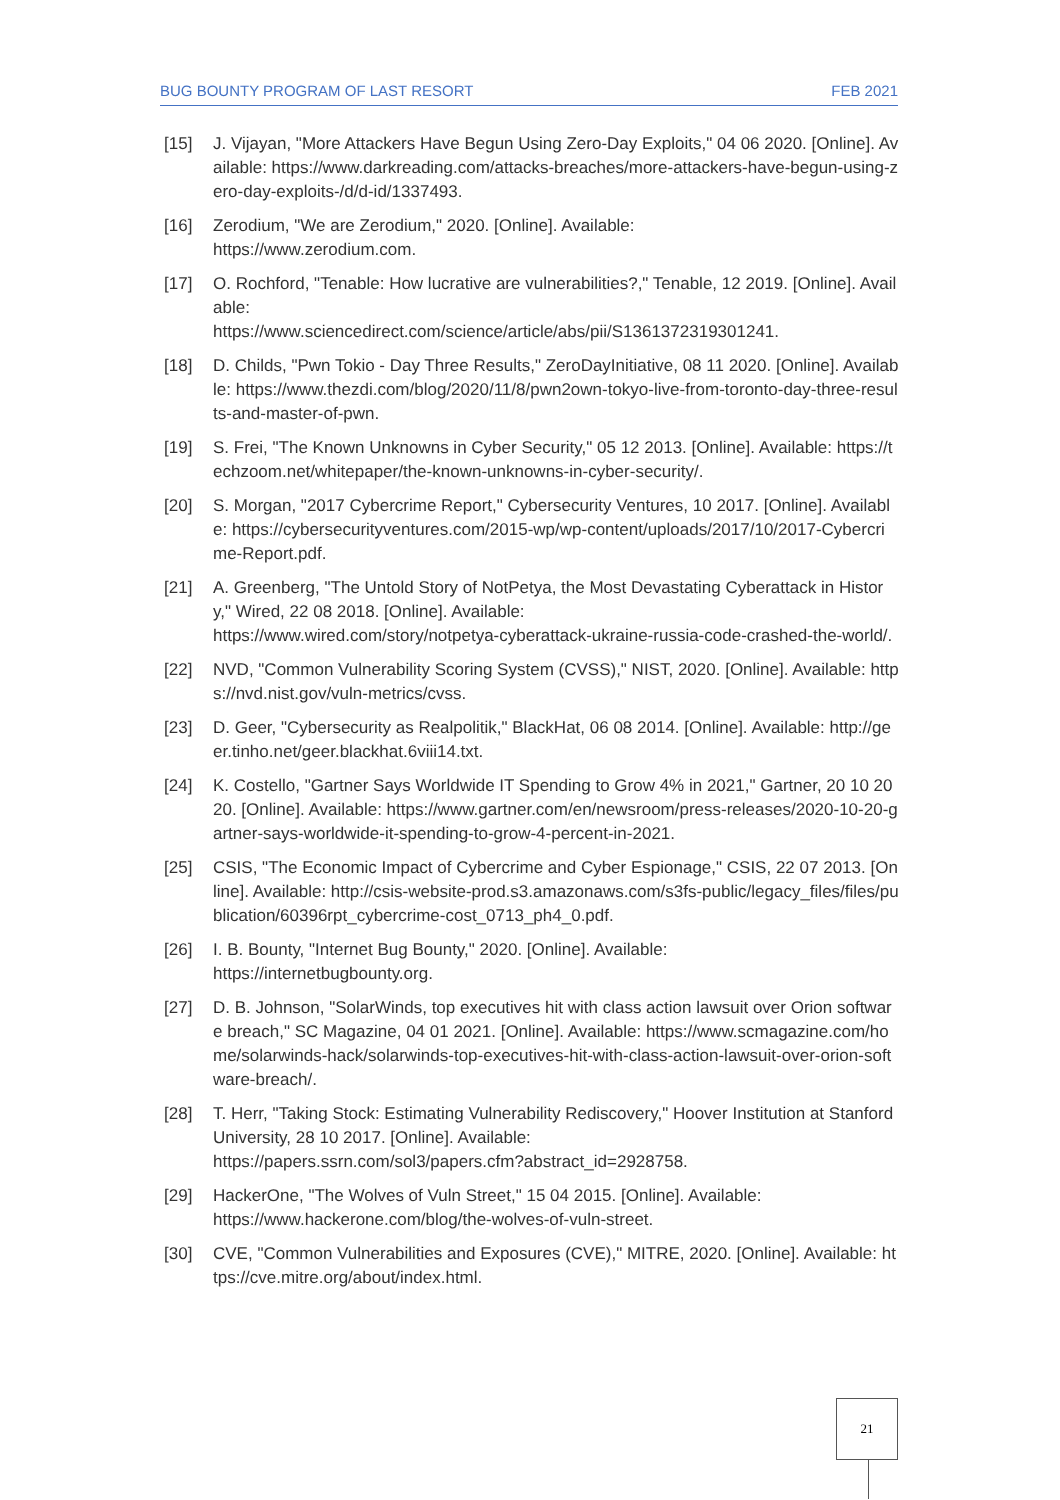BUG BOUNTY PROGRAM OF LAST RESORT FEB 2021
[15] J. Vijayan, "More Attackers Have Begun Using Zero-Day Exploits," 04 06 2020. [Online]. Available: https://www.darkreading.com/attacks-breaches/more-attackers-have-begun-using-zero-day-exploits-/d/d-id/1337493.
[16] Zerodium, "We are Zerodium," 2020. [Online]. Available:
https://www.zerodium.com.
[17] O. Rochford, "Tenable: How lucrative are vulnerabilities?," Tenable, 12 2019. [Online]. Available:
https://www.sciencedirect.com/science/article/abs/pii/S1361372319301241.
[18] D. Childs, "Pwn Tokio - Day Three Results," ZeroDayInitiative, 08 11 2020. [Online]. Available: https://www.thezdi.com/blog/2020/11/8/pwn2own-tokyo-live-from-toronto-day-three-results-and-master-of-pwn.
[19] S. Frei, "The Known Unknowns in Cyber Security," 05 12 2013. [Online]. Available: https://techzoom.net/whitepaper/the-known-unknowns-in-cyber-security/.
[20] S. Morgan, "2017 Cybercrime Report," Cybersecurity Ventures, 10 2017. [Online]. Available: https://cybersecurityventures.com/2015-wp/wp-content/uploads/2017/10/2017-Cybercrime-Report.pdf.
[21] A. Greenberg, "The Untold Story of NotPetya, the Most Devastating Cyberattack in History," Wired, 22 08 2018. [Online]. Available:
https://www.wired.com/story/notpetya-cyberattack-ukraine-russia-code-crashed-the-world/.
[22] NVD, "Common Vulnerability Scoring System (CVSS)," NIST, 2020. [Online]. Available: https://nvd.nist.gov/vuln-metrics/cvss.
[23] D. Geer, "Cybersecurity as Realpolitik," BlackHat, 06 08 2014. [Online]. Available: http://geer.tinho.net/geer.blackhat.6viii14.txt.
[24] K. Costello, "Gartner Says Worldwide IT Spending to Grow 4% in 2021," Gartner, 20 10 2020. [Online]. Available: https://www.gartner.com/en/newsroom/press-releases/2020-10-20-gartner-says-worldwide-it-spending-to-grow-4-percent-in-2021.
[25] CSIS, "The Economic Impact of Cybercrime and Cyber Espionage," CSIS, 22 07 2013. [Online]. Available: http://csis-website-prod.s3.amazonaws.com/s3fs-public/legacy_files/files/publication/60396rpt_cybercrime-cost_0713_ph4_0.pdf.
[26] I. B. Bounty, "Internet Bug Bounty," 2020. [Online]. Available:
https://internetbugbounty.org.
[27] D. B. Johnson, "SolarWinds, top executives hit with class action lawsuit over Orion software breach," SC Magazine, 04 01 2021. [Online]. Available: https://www.scmagazine.com/home/solarwinds-hack/solarwinds-top-executives-hit-with-class-action-lawsuit-over-orion-software-breach/.
[28] T. Herr, "Taking Stock: Estimating Vulnerability Rediscovery," Hoover Institution at Stanford University, 28 10 2017. [Online]. Available:
https://papers.ssrn.com/sol3/papers.cfm?abstract_id=2928758.
[29] HackerOne, "The Wolves of Vuln Street," 15 04 2015. [Online]. Available:
https://www.hackerone.com/blog/the-wolves-of-vuln-street.
[30] CVE, "Common Vulnerabilities and Exposures (CVE)," MITRE, 2020. [Online]. Available: https://cve.mitre.org/about/index.html.
21